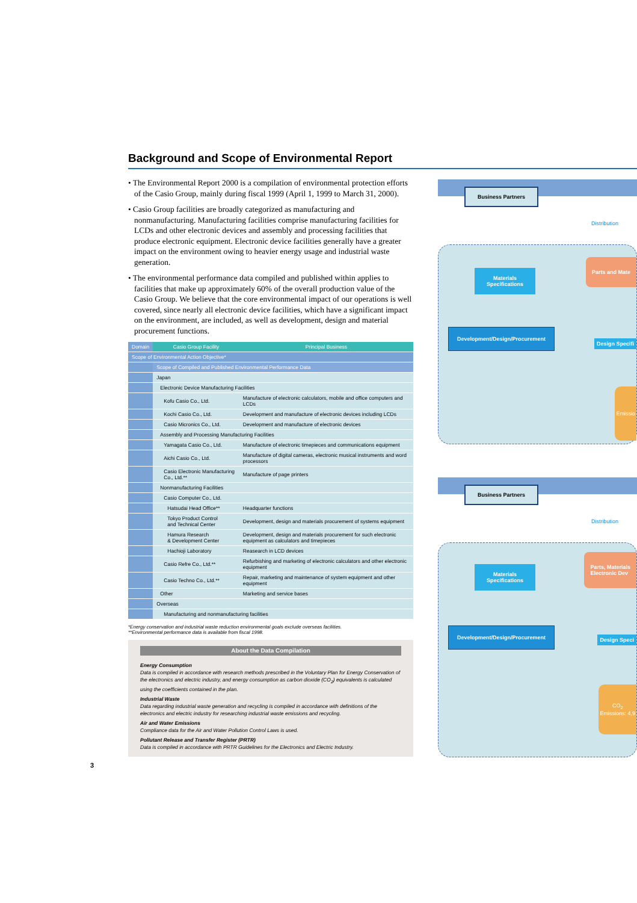Background and Scope of Environmental Report
• The Environmental Report 2000 is a compilation of environmental protection efforts of the Casio Group, mainly during fiscal 1999 (April 1, 1999 to March 31, 2000).
• Casio Group facilities are broadly categorized as manufacturing and nonmanufacturing. Manufacturing facilities comprise manufacturing facilities for LCDs and other electronic devices and assembly and processing facilities that produce electronic equipment. Electronic device facilities generally have a greater impact on the environment owing to heavier energy usage and industrial waste generation.
• The environmental performance data compiled and published within applies to facilities that make up approximately 60% of the overall production value of the Casio Group. We believe that the core environmental impact of our operations is well covered, since nearly all electronic device facilities, which have a significant impact on the environment, are included, as well as development, design and material procurement functions.
| Domain | Casio Group Facility | | | | Principal Business |
| --- | --- | --- | --- | --- | --- |
| Scope of Environmental Action Objective* | | | | | |
| | Scope of Compiled and Published Environmental Performance Data | | | | |
| | Japan | | | | |
| | | Electronic Device Manufacturing Facilities | | | |
| | | | Kofu Casio Co., Ltd. | | Manufacture of electronic calculators, mobile and office computers and LCDs |
| | | | Kochi Casio Co., Ltd. | | Development and manufacture of electronic devices including LCDs |
| | | | Casio Micronics Co., Ltd. | | Development and manufacture of electronic devices |
| | | Assembly and Processing Manufacturing Facilities | | | |
| | | | Yamagata Casio Co., Ltd. | | Manufacture of electronic timepieces and communications equipment |
| | | | Aichi Casio Co., Ltd. | | Manufacture of digital cameras, electronic musical instruments and word processors |
| | | | Casio Electronic Manufacturing Co., Ltd.** | | Manufacture of page printers |
| | | Nonmanufacturing Facilities | | | |
| | | | Casio Computer Co., Ltd. | | |
| | | | | Hatsudai Head Office** | Headquarter functions |
| | | | | Tokyo Product Control and Technical Center | Development, design and materials procurement of systems equipment |
| | | | | Hamura Research & Development Center | Development, design and materials procurement for such electronic equipment as calculators and timepieces |
| | | | | Hachioji Laboratory | Reasearch in LCD devices |
| | | | Casio Refre Co., Ltd.** | | Refurbishing and marketing of electronic calculators and other electronic equipment |
| | | | Casio Techno Co., Ltd.** | | Repair, marketing and maintenance of system equipment and other equipment |
| | | Other | | | Marketing and service bases |
| | Overseas | | | | |
| | | | Manufacturing and nonmanufacturing facilities | | |
*Energy conservation and industrial waste reduction environmental goals exclude overseas facilities.
**Environmental performance data is available from fiscal 1998.
About the Data Compilation
Energy Consumption
Data is compiled in accordance with research methods prescribed in the Voluntary Plan for Energy Conservation of the electronics and electric industry, and energy consumption as carbon dioxide (CO<sub>2</sub>) equivalents is calculated using the coefficients contained in the plan.
Industrial Waste
Data regarding industrial waste generation and recycling is compiled in accordance with definitions of the electronics and electric industry for researching industrial waste emissions and recycling.
Air and Water Emissions
Compliance data for the Air and Water Pollution Control Laws is used.
Pollutant Release and Transfer Register (PRTR)
Data is compiled in accordance with PRTR Guidelines for the Electronics and Electric Industry.
3
Business Partners
Distribution
Materials
Specifications
Parts and Mate
Development/Design/Procurement
Design Specifi
Emissio
Business Partners
Distribution
Materials
Specifications
Parts, Materials
Electronic Dev
Development/Design/Procurement
Design Speci
CO<sub>2</sub>
Emissions: 4,9